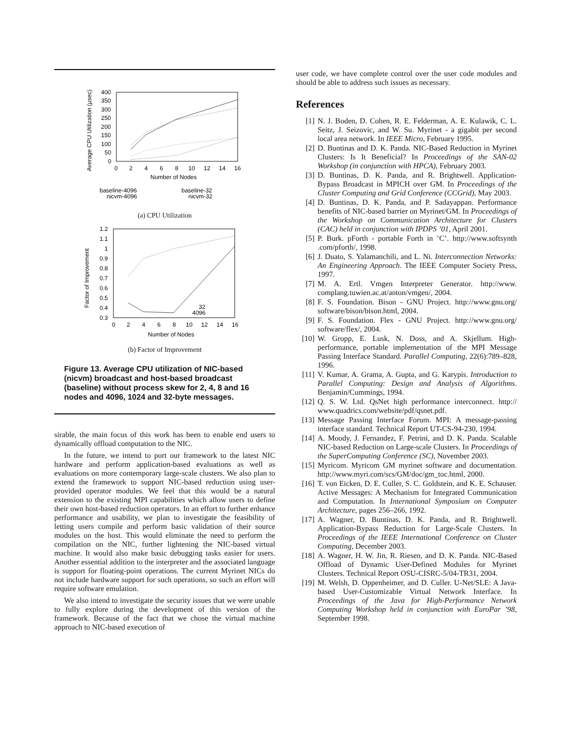Average CPU Utilization (µsec)
400
350
300
250
200
150
100
50
0
0
2
4
6
8
10
12
14
16
Number of Nodes
baseline-4096
nicvm-4096
baseline-32
nicvm-32
(a) CPU Utilization
Factor of Improvement
1.2
1.1
1
0.9
0.8
0.7
0.6
0.5
0.4
0.3
0
2
4
6
8
10
12
14
16
Number of Nodes
32
4096
(b) Factor of Improvement
Figure 13. Average CPU utilization of NIC-based (nicvm) broadcast and host-based broadcast (baseline) without process skew for 2, 4, 8 and 16 nodes and 4096, 1024 and 32-byte messages.
sirable, the main focus of this work has been to enable end users to dynamically offload computation to the NIC.
In the future, we intend to port our framework to the latest NIC hardware and perform application-based evaluations as well as evaluations on more contemporary large-scale clusters. We also plan to extend the framework to support NIC-based reduction using user-provided operator modules. We feel that this would be a natural extension to the existing MPI capabilities which allow users to define their own host-based reduction operators. In an effort to further enhance performance and usability, we plan to investigate the feasibility of letting users compile and perform basic validation of their source modules on the host. This would eliminate the need to perform the compilation on the NIC, further lightening the NIC-based virtual machine. It would also make basic debugging tasks easier for users. Another essential addition to the interpreter and the associated language is support for floating-point operations. The current Myrinet NICs do not include hardware support for such operations, so such an effort will require software emulation.
We also intend to investigate the security issues that we were unable to fully explore during the development of this version of the framework. Because of the fact that we chose the virtual machine approach to NIC-based execution of
user code, we have complete control over the user code modules and should be able to address such issues as necessary.
References
[1] N. J. Boden, D. Cohen, R. E. Felderman, A. E. Kulawik, C. L. Seitz, J. Seizovic, and W. Su. Myrinet - a gigabit per second local area network. In IEEE Micro, February 1995.
[2] D. Buntinas and D. K. Panda. NIC-Based Reduction in Myrinet Clusters: Is It Beneficial? In Proceedings of the SAN-02 Workshop (in conjunction with HPCA), February 2003.
[3] D. Buntinas, D. K. Panda, and R. Brightwell. Application-Bypass Broadcast in MPICH over GM. In Proceedings of the Cluster Computing and Grid Conference (CCGrid), May 2003.
[4] D. Buntinas, D. K. Panda, and P. Sadayappan. Performance benefits of NIC-based barrier on Myrinet/GM. In Proceedings of the Workshop on Communication Architecture for Clusters (CAC) held in conjunction with IPDPS ’01, April 2001.
[5] P. Burk. pForth - portable Forth in ’C’. http://www.softsynth .com/pforth/, 1998.
[6] J. Duato, S. Yalamanchili, and L. Ni. Interconnection Networks: An Engineering Approach. The IEEE Computer Society Press, 1997.
[7] M. A. Ertl. Vmgen Interpreter Generator. http://www. complang.tuwien.ac.at/anton/vmgen/, 2004.
[8] F. S. Foundation. Bison - GNU Project. http://www.gnu.org/ software/bison/bison.html, 2004.
[9] F. S. Foundation. Flex - GNU Project. http://www.gnu.org/ software/flex/, 2004.
[10] W. Gropp, E. Lusk, N. Doss, and A. Skjellum. High-performance, portable implementation of the MPI Message Passing Interface Standard. Parallel Computing, 22(6):789–828, 1996.
[11] V. Kumar, A. Grama, A. Gupta, and G. Karypis. Introduction to Parallel Computing: Design and Analysis of Algorithms. Benjamin/Cummings, 1994.
[12] Q. S. W. Ltd. QsNet high performance interconnect. http:// www.quadrics.com/website/pdf/qsnet.pdf.
[13] Message Passing Interface Forum. MPI: A message-passing interface standard. Technical Report UT-CS-94-230, 1994.
[14] A. Moody, J. Fernandez, F. Petrini, and D. K. Panda. Scalable NIC-based Reduction on Large-scale Clusters. In Proceedings of the SuperComputing Conference (SC), November 2003.
[15] Myricom. Myricom GM myrinet software and documentation. http://www.myri.com/scs/GM/doc/gm_toc.html, 2000.
[16] T. von Eicken, D. E. Culler, S. C. Goldstein, and K. E. Schauser. Active Messages: A Mechanism for Integrated Communication and Computation. In International Symposium on Computer Architecture, pages 256–266, 1992.
[17] A. Wagner, D. Buntinas, D. K. Panda, and R. Brightwell. Application-Bypass Reduction for Large-Scale Clusters. In Proceedings of the IEEE International Conference on Cluster Computing, December 2003.
[18] A. Wagner, H. W. Jin, R. Riesen, and D. K. Panda. NIC-Based Offload of Dynamic User-Defined Modules for Myrinet Clusters. Technical Report OSU-CISRC-5/04-TR31, 2004.
[19] M. Welsh, D. Oppenheimer, and D. Culler. U-Net/SLE: A Java-based User-Customizable Virtual Network Interface. In Proceedings of the Java for High-Performance Network Computing Workshop held in conjunction with EuroPar ’98, September 1998.